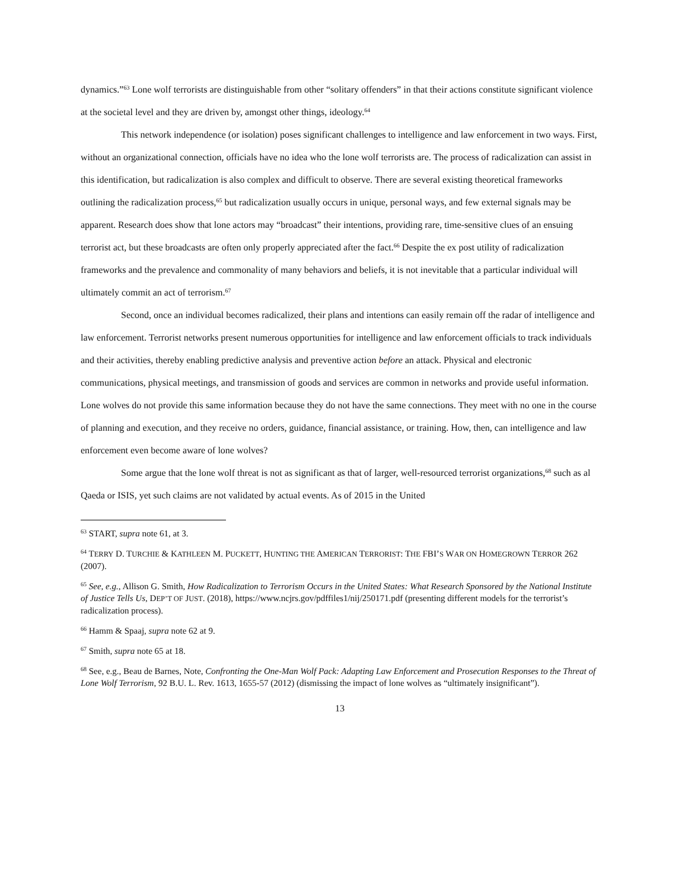dynamics.”<sup>63</sup> Lone wolf terrorists are distinguishable from other “solitary offenders” in that their actions constitute significant violence at the societal level and they are driven by, amongst other things, ideology.<sup>64</sup>
This network independence (or isolation) poses significant challenges to intelligence and law enforcement in two ways. First, without an organizational connection, officials have no idea who the lone wolf terrorists are. The process of radicalization can assist in this identification, but radicalization is also complex and difficult to observe. There are several existing theoretical frameworks outlining the radicalization process,<sup>65</sup> but radicalization usually occurs in unique, personal ways, and few external signals may be apparent. Research does show that lone actors may “broadcast” their intentions, providing rare, time-sensitive clues of an ensuing terrorist act, but these broadcasts are often only properly appreciated after the fact.<sup>66</sup> Despite the ex post utility of radicalization frameworks and the prevalence and commonality of many behaviors and beliefs, it is not inevitable that a particular individual will ultimately commit an act of terrorism.<sup>67</sup>
Second, once an individual becomes radicalized, their plans and intentions can easily remain off the radar of intelligence and law enforcement. Terrorist networks present numerous opportunities for intelligence and law enforcement officials to track individuals and their activities, thereby enabling predictive analysis and preventive action before an attack. Physical and electronic communications, physical meetings, and transmission of goods and services are common in networks and provide useful information. Lone wolves do not provide this same information because they do not have the same connections. They meet with no one in the course of planning and execution, and they receive no orders, guidance, financial assistance, or training. How, then, can intelligence and law enforcement even become aware of lone wolves?
Some argue that the lone wolf threat is not as significant as that of larger, well-resourced terrorist organizations,<sup>68</sup> such as al Qaeda or ISIS, yet such claims are not validated by actual events. As of 2015 in the United
<sup>63</sup> START, supra note 61, at 3.
<sup>64</sup> TERRY D. TURCHIE & KATHLEEN M. PUCKETT, HUNTING THE AMERICAN TERRORIST: THE FBI’S WAR ON HOMEGROWN TERROR 262 (2007).
<sup>65</sup> See, e.g., Allison G. Smith, How Radicalization to Terrorism Occurs in the United States: What Research Sponsored by the National Institute of Justice Tells Us, DEP’T OF JUST. (2018), https://www.ncjrs.gov/pdffiles1/nij/250171.pdf (presenting different models for the terrorist’s radicalization process).
<sup>66</sup> Hamm & Spaaj, supra note 62 at 9.
<sup>67</sup> Smith, supra note 65 at 18.
<sup>68</sup> See, e.g., Beau de Barnes, Note, Confronting the One-Man Wolf Pack: Adapting Law Enforcement and Prosecution Responses to the Threat of Lone Wolf Terrorism, 92 B.U. L. Rev. 1613, 1655-57 (2012) (dismissing the impact of lone wolves as “ultimately insignificant”).
13